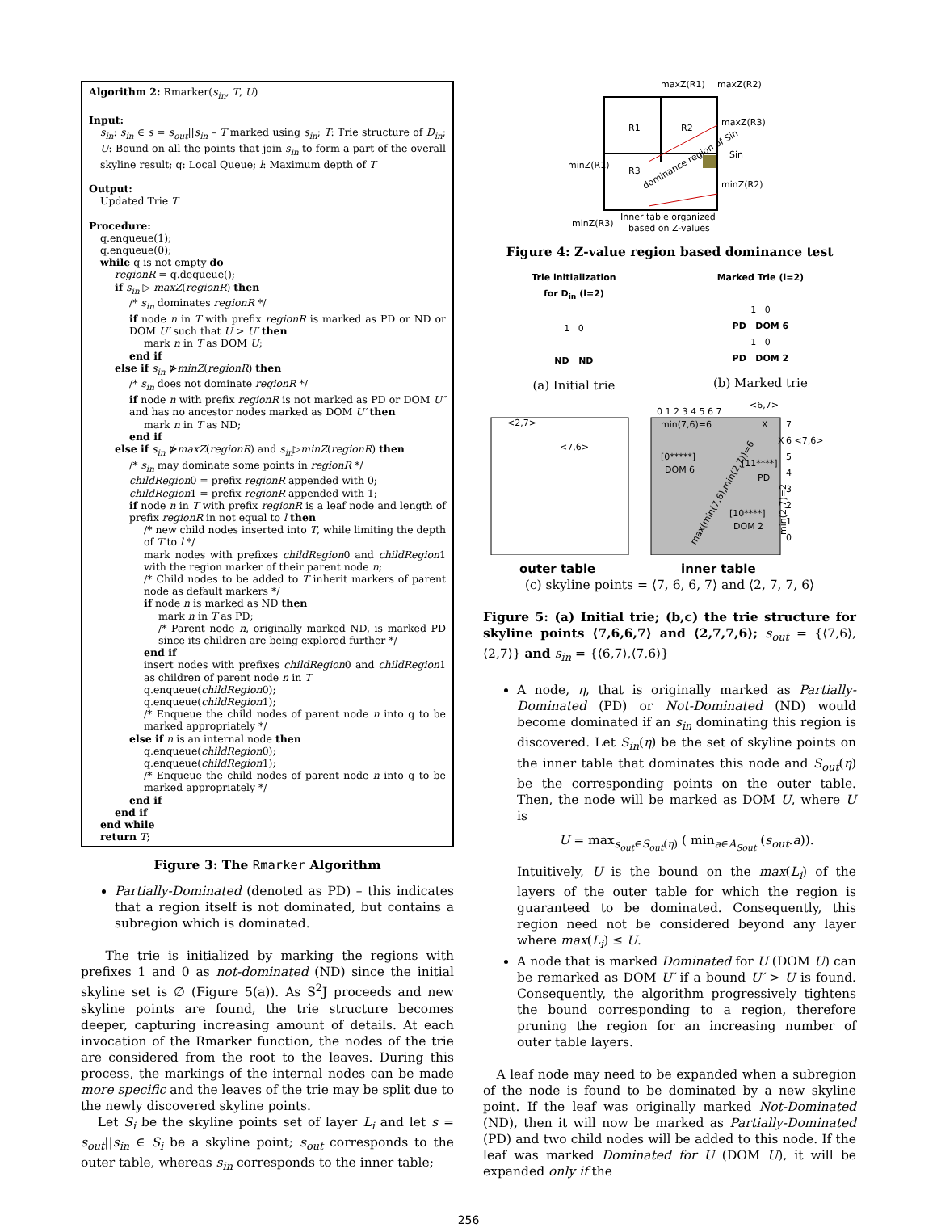Algorithm 2: Rmarker(s<sub>in</sub>, T, U)
Input:
s<sub>in</sub>: s<sub>in</sub> ∈ s = s<sub>out</sub>||s<sub>in</sub> – T marked using s<sub>in</sub>; T: Trie structure of D<sub>in</sub>; U: Bound on all the points that join s<sub>in</sub> to form a part of the overall skyline result; q: Local Queue; l: Maximum depth of T
Output:
Updated Trie T
Procedure:
q.enqueue(1);
q.enqueue(0);
while q is not empty do
regionR = q.dequeue();
if s<sub>in</sub> ▷ maxZ(regionR) then
/* s<sub>in</sub> dominates regionR */
if node n in T with prefix regionR is marked as PD or ND or DOM U′ such that U > U′ then
mark n in T as DOM U;
end if
else if s<sub>in</sub> ⋫minZ(regionR) then
/* s<sub>in</sub> does not dominate regionR */
if node n with prefix regionR is not marked as PD or DOM U″ and has no ancestor nodes marked as DOM U′ then
mark n in T as ND;
end if
else if s<sub>in</sub> ⋫maxZ(regionR) and s<sub>in</sub>▷minZ(regionR) then
/* s<sub>in</sub> may dominate some points in regionR */
childRegion0 = prefix regionR appended with 0;
childRegion1 = prefix regionR appended with 1;
if node n in T with prefix regionR is a leaf node and length of prefix regionR in not equal to l then
/* new child nodes inserted into T, while limiting the depth of T to l */
mark nodes with prefixes childRegion0 and childRegion1 with the region marker of their parent node n;
/* Child nodes to be added to T inherit markers of parent node as default markers */
if node n is marked as ND then
mark n in T as PD;
/* Parent node n, originally marked ND, is marked PD since its children are being explored further */
end if
insert nodes with prefixes childRegion0 and childRegion1 as children of parent node n in T
q.enqueue(childRegion0);
q.enqueue(childRegion1);
/* Enqueue the child nodes of parent node n into q to be marked appropriately */
else if n is an internal node then
q.enqueue(childRegion0);
q.enqueue(childRegion1);
/* Enqueue the child nodes of parent node n into q to be marked appropriately */
end if
end if
end while
return T;
Figure 3: The Rmarker Algorithm
Partially-Dominated (denoted as PD) – this indicates that a region itself is not dominated, but contains a subregion which is dominated.
The trie is initialized by marking the regions with prefixes 1 and 0 as not-dominated (ND) since the initial skyline set is ∅ (Figure 5(a)). As S<sup>2</sup>J proceeds and new skyline points are found, the trie structure becomes deeper, capturing increasing amount of details. At each invocation of the Rmarker function, the nodes of the trie are considered from the root to the leaves. During this process, the markings of the internal nodes can be made more specific and the leaves of the trie may be split due to the newly discovered skyline points.
Let S<sub>i</sub> be the skyline points set of layer L<sub>i</sub> and let s = s<sub>out</sub>||s<sub>in</sub> ∈ S<sub>i</sub> be a skyline point; s<sub>out</sub> corresponds to the outer table, whereas s<sub>in</sub> corresponds to the inner table;
R1
R2
R3
maxZ(R1)
maxZ(R2)
maxZ(R3)
Sin
minZ(R1)
minZ(R2)
minZ(R3)
dominance region of Sin
Inner table organized
based on Z-values
Figure 4: Z-value region based dominance test
Trie initialization
for D<sub>in</sub> (l=2)
1 0
ND ND
(a) Initial trie
Marked Trie (l=2)
1 0
PD DOM 6
1 0
PD DOM 2
(b) Marked trie
<2,7>
<7,6>
<6,7>
0 1 2 3 4 5 6 7
min(7,6)=6
X
X
7
6 <7,6>
5
4
3
2
1
0
[0*****]
DOM 6
[11****]
PD
[10****]
DOM 2
max(min(7,6),min(2,7))=6
min(2,7)=2
outer table inner table
(c) skyline points = ⟨7, 6, 6, 7⟩ and ⟨2, 7, 7, 6⟩
Figure 5: (a) Initial trie; (b,c) the trie structure for skyline points ⟨7,6,6,7⟩ and ⟨2,7,7,6⟩; s<sub>out</sub> = {⟨7,6⟩,⟨2,7⟩} and s<sub>in</sub> = {⟨6,7⟩,⟨7,6⟩}
A node, η, that is originally marked as Partially-Dominated (PD) or Not-Dominated (ND) would become dominated if an s<sub>in</sub> dominating this region is discovered. Let S<sub>in</sub>(η) be the set of skyline points on the inner table that dominates this node and S<sub>out</sub>(η) be the corresponding points on the outer table. Then, the node will be marked as DOM U, where U is
U = max<sub>s<sub>out</sub>∈S<sub>out</sub>(η)</sub> ( min<sub>a∈A<sub>Sout</sub></sub> (s<sub>out</sub>.a)).
Intuitively, U is the bound on the max(L<sub>i</sub>) of the layers of the outer table for which the region is guaranteed to be dominated. Consequently, this region need not be considered beyond any layer where max(L<sub>i</sub>) ≤ U.
A node that is marked Dominated for U (DOM U) can be remarked as DOM U′ if a bound U′ > U is found. Consequently, the algorithm progressively tightens the bound corresponding to a region, therefore pruning the region for an increasing number of outer table layers.
A leaf node may need to be expanded when a subregion of the node is found to be dominated by a new skyline point. If the leaf was originally marked Not-Dominated (ND), then it will now be marked as Partially-Dominated (PD) and two child nodes will be added to this node. If the leaf was marked Dominated for U (DOM U), it will be expanded only if the
256